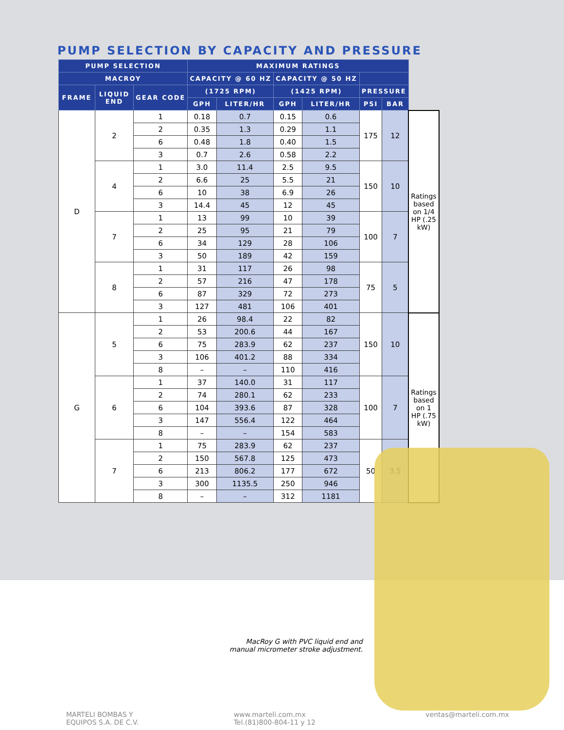PUMP SELECTION BY CAPACITY AND PRESSURE
| PUMP SELECTION | | | MAXIMUM RATINGS | | | | | | |
| --- | --- | --- | --- | --- | --- | --- | --- | --- | --- |
| MACROY | | | CAPACITY @ 60 HZ | | CAPACITY @ 50 HZ | | | | |
| FRAME | LIQUID END | GEAR CODE | (1725 RPM) | | (1425 RPM) | | PRESSURE | | |
| | | | GPH | LITER/HR | GPH | LITER/HR | PSI | BAR | |
| D | 2 | 1 | 0.18 | 0.7 | 0.15 | 0.6 | 175 | 12 | Ratings based on 1/4 HP (.25 kW) |
| | | 2 | 0.35 | 1.3 | 0.29 | 1.1 | | | |
| | | 6 | 0.48 | 1.8 | 0.40 | 1.5 | | | |
| | | 3 | 0.7 | 2.6 | 0.58 | 2.2 | | | |
| | 4 | 1 | 3.0 | 11.4 | 2.5 | 9.5 | 150 | 10 | |
| | | 2 | 6.6 | 25 | 5.5 | 21 | | | |
| | | 6 | 10 | 38 | 6.9 | 26 | | | |
| | | 3 | 14.4 | 45 | 12 | 45 | | | |
| | 7 | 1 | 13 | 99 | 10 | 39 | 100 | 7 | |
| | | 2 | 25 | 95 | 21 | 79 | | | |
| | | 6 | 34 | 129 | 28 | 106 | | | |
| | | 3 | 50 | 189 | 42 | 159 | | | |
| | 8 | 1 | 31 | 117 | 26 | 98 | 75 | 5 | |
| | | 2 | 57 | 216 | 47 | 178 | | | |
| | | 6 | 87 | 329 | 72 | 273 | | | |
| | | 3 | 127 | 481 | 106 | 401 | | | |
| G | 5 | 1 | 26 | 98.4 | 22 | 82 | 150 | 10 | Ratings based on 1 HP (.75 kW) |
| | | 2 | 53 | 200.6 | 44 | 167 | | | |
| | | 6 | 75 | 283.9 | 62 | 237 | | | |
| | | 3 | 106 | 401.2 | 88 | 334 | | | |
| | | 8 | – | – | 110 | 416 | | | |
| | 6 | 1 | 37 | 140.0 | 31 | 117 | 100 | 7 | |
| | | 2 | 74 | 280.1 | 62 | 233 | | | |
| | | 6 | 104 | 393.6 | 87 | 328 | | | |
| | | 3 | 147 | 556.4 | 122 | 464 | | | |
| | | 8 | – | – | 154 | 583 | | | |
| | 7 | 1 | 75 | 283.9 | 62 | 237 | 50 | 3.5 | |
| | | 2 | 150 | 567.8 | 125 | 473 | | | |
| | | 6 | 213 | 806.2 | 177 | 672 | | | |
| | | 3 | 300 | 1135.5 | 250 | 946 | | | |
| | | 8 | – | – | 312 | 1181 | | | |
MacRoy G with PVC liquid end and manual micrometer stroke adjustment.
MARTELI BOMBAS Y
EQUIPOS S.A. DE C.V.
www.marteli.com.mx
Tel.(81)800-804-11 y 12
ventas@marteli.com.mx